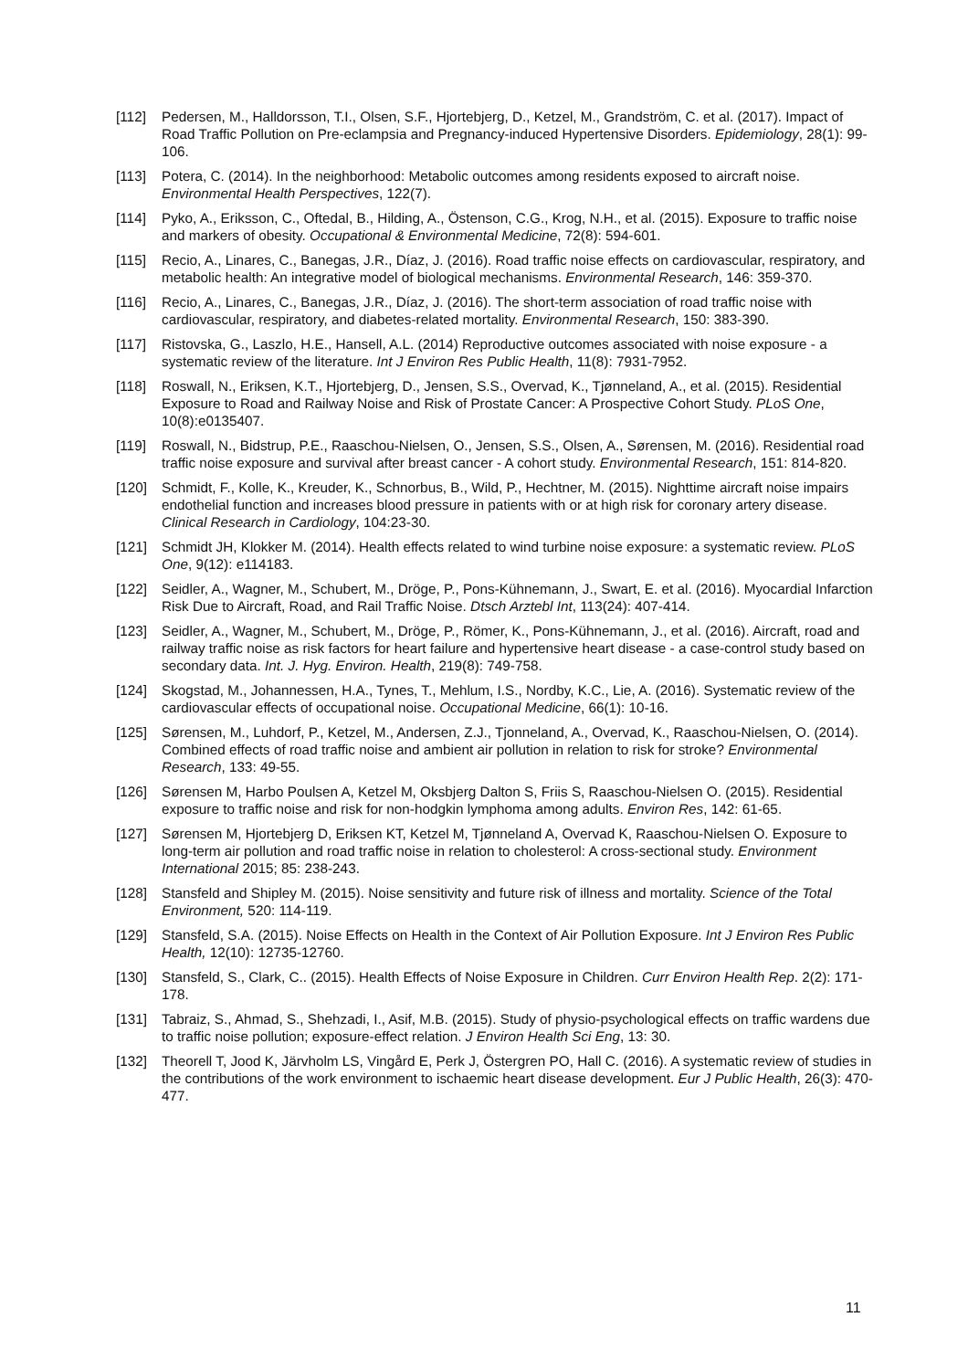[112] Pedersen, M., Halldorsson, T.I., Olsen, S.F., Hjortebjerg, D., Ketzel, M., Grandström, C. et al. (2017). Impact of Road Traffic Pollution on Pre-eclampsia and Pregnancy-induced Hypertensive Disorders. Epidemiology, 28(1): 99-106.
[113] Potera, C. (2014). In the neighborhood: Metabolic outcomes among residents exposed to aircraft noise. Environmental Health Perspectives, 122(7).
[114] Pyko, A., Eriksson, C., Oftedal, B., Hilding, A., Östenson, C.G., Krog, N.H., et al. (2015). Exposure to traffic noise and markers of obesity. Occupational & Environmental Medicine, 72(8): 594-601.
[115] Recio, A., Linares, C., Banegas, J.R., Díaz, J. (2016). Road traffic noise effects on cardiovascular, respiratory, and metabolic health: An integrative model of biological mechanisms. Environmental Research, 146: 359-370.
[116] Recio, A., Linares, C., Banegas, J.R., Díaz, J. (2016). The short-term association of road traffic noise with cardiovascular, respiratory, and diabetes-related mortality. Environmental Research, 150: 383-390.
[117] Ristovska, G., Laszlo, H.E., Hansell, A.L. (2014) Reproductive outcomes associated with noise exposure - a systematic review of the literature. Int J Environ Res Public Health, 11(8): 7931-7952.
[118] Roswall, N., Eriksen, K.T., Hjortebjerg, D., Jensen, S.S., Overvad, K., Tjønneland, A., et al. (2015). Residential Exposure to Road and Railway Noise and Risk of Prostate Cancer: A Prospective Cohort Study. PLoS One, 10(8):e0135407.
[119] Roswall, N., Bidstrup, P.E., Raaschou-Nielsen, O., Jensen, S.S., Olsen, A., Sørensen, M. (2016). Residential road traffic noise exposure and survival after breast cancer - A cohort study. Environmental Research, 151: 814-820.
[120] Schmidt, F., Kolle, K., Kreuder, K., Schnorbus, B., Wild, P., Hechtner, M. (2015). Nighttime aircraft noise impairs endothelial function and increases blood pressure in patients with or at high risk for coronary artery disease. Clinical Research in Cardiology, 104:23-30.
[121] Schmidt JH, Klokker M. (2014). Health effects related to wind turbine noise exposure: a systematic review. PLoS One, 9(12): e114183.
[122] Seidler, A., Wagner, M., Schubert, M., Dröge, P., Pons-Kühnemann, J., Swart, E. et al. (2016). Myocardial Infarction Risk Due to Aircraft, Road, and Rail Traffic Noise. Dtsch Arztebl Int, 113(24): 407-414.
[123] Seidler, A., Wagner, M., Schubert, M., Dröge, P., Römer, K., Pons-Kühnemann, J., et al. (2016). Aircraft, road and railway traffic noise as risk factors for heart failure and hypertensive heart disease - a case-control study based on secondary data. Int. J. Hyg. Environ. Health, 219(8): 749-758.
[124] Skogstad, M., Johannessen, H.A., Tynes, T., Mehlum, I.S., Nordby, K.C., Lie, A. (2016). Systematic review of the cardiovascular effects of occupational noise. Occupational Medicine, 66(1): 10-16.
[125] Sørensen, M., Luhdorf, P., Ketzel, M., Andersen, Z.J., Tjonneland, A., Overvad, K., Raaschou-Nielsen, O. (2014). Combined effects of road traffic noise and ambient air pollution in relation to risk for stroke? Environmental Research, 133: 49-55.
[126] Sørensen M, Harbo Poulsen A, Ketzel M, Oksbjerg Dalton S, Friis S, Raaschou-Nielsen O. (2015). Residential exposure to traffic noise and risk for non-hodgkin lymphoma among adults. Environ Res, 142: 61-65.
[127] Sørensen M, Hjortebjerg D, Eriksen KT, Ketzel M, Tjønneland A, Overvad K, Raaschou-Nielsen O. Exposure to long-term air pollution and road traffic noise in relation to cholesterol: A cross-sectional study. Environment International 2015; 85: 238-243.
[128] Stansfeld and Shipley M. (2015). Noise sensitivity and future risk of illness and mortality. Science of the Total Environment, 520: 114-119.
[129] Stansfeld, S.A. (2015). Noise Effects on Health in the Context of Air Pollution Exposure. Int J Environ Res Public Health, 12(10): 12735-12760.
[130] Stansfeld, S., Clark, C.. (2015). Health Effects of Noise Exposure in Children. Curr Environ Health Rep. 2(2): 171-178.
[131] Tabraiz, S., Ahmad, S., Shehzadi, I., Asif, M.B. (2015). Study of physio-psychological effects on traffic wardens due to traffic noise pollution; exposure-effect relation. J Environ Health Sci Eng, 13: 30.
[132] Theorell T, Jood K, Järvholm LS, Vingård E, Perk J, Östergren PO, Hall C. (2016). A systematic review of studies in the contributions of the work environment to ischaemic heart disease development. Eur J Public Health, 26(3): 470-477.
11